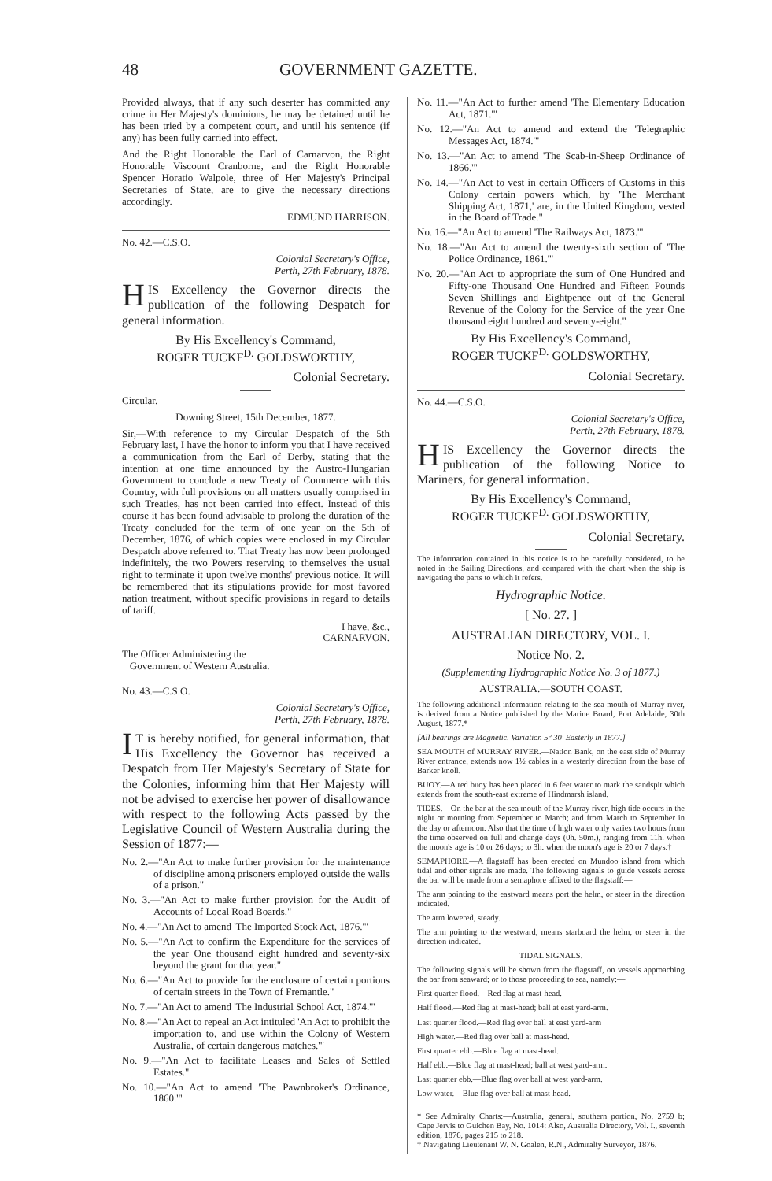48 GOVERNMENT GAZETTE.
Provided always, that if any such deserter has committed any crime in Her Majesty's dominions, he may be detained until he has been tried by a competent court, and until his sentence (if any) has been fully carried into effect.
And the Right Honorable the Earl of Carnarvon, the Right Honorable Viscount Cranborne, and the Right Honorable Spencer Horatio Walpole, three of Her Majesty's Principal Secretaries of State, are to give the necessary directions accordingly.
EDMUND HARRISON.
No. 42.—C.S.O.
Colonial Secretary's Office,
Perth, 27th February, 1878.
HIS Excellency the Governor directs the publication of the following Despatch for general information.
By His Excellency's Command,
ROGER TUCKF<sup>D.</sup> GOLDSWORTHY,
Colonial Secretary.
Circular.
Downing Street, 15th December, 1877.
Sir,—With reference to my Circular Despatch of the 5th February last, I have the honor to inform you that I have received a communication from the Earl of Derby, stating that the intention at one time announced by the Austro-Hungarian Government to conclude a new Treaty of Commerce with this Country, with full provisions on all matters usually comprised in such Treaties, has not been carried into effect. Instead of this course it has been found advisable to prolong the duration of the Treaty concluded for the term of one year on the 5th of December, 1876, of which copies were enclosed in my Circular Despatch above referred to. That Treaty has now been prolonged indefinitely, the two Powers reserving to themselves the usual right to terminate it upon twelve months' previous notice. It will be remembered that its stipulations provide for most favored nation treatment, without specific provisions in regard to details of tariff.
I have, &c.,
CARNARVON.
The Officer Administering the
Government of Western Australia.
No. 43.—C.S.O.
Colonial Secretary's Office,
Perth, 27th February, 1878.
IT is hereby notified, for general information, that His Excellency the Governor has received a Despatch from Her Majesty's Secretary of State for the Colonies, informing him that Her Majesty will not be advised to exercise her power of disallowance with respect to the following Acts passed by the Legislative Council of Western Australia during the Session of 1877:—
No. 2.—"An Act to make further provision for the maintenance of discipline among prisoners employed outside the walls of a prison."
No. 3.—"An Act to make further provision for the Audit of Accounts of Local Road Boards."
No. 4.—"An Act to amend 'The Imported Stock Act, 1876.'"
No. 5.—"An Act to confirm the Expenditure for the services of the year One thousand eight hundred and seventy-six beyond the grant for that year."
No. 6.—"An Act to provide for the enclosure of certain portions of certain streets in the Town of Fremantle."
No. 7.—"An Act to amend 'The Industrial School Act, 1874.'"
No. 8.—"An Act to repeal an Act intituled 'An Act to prohibit the importation to, and use within the Colony of Western Australia, of certain dangerous matches.'"
No. 9.—"An Act to facilitate Leases and Sales of Settled Estates."
No. 10.—"An Act to amend 'The Pawnbroker's Ordinance, 1860.'"
No. 11.—"An Act to further amend 'The Elementary Education Act, 1871.'"
No. 12.—"An Act to amend and extend the 'Telegraphic Messages Act, 1874.'"
No. 13.—"An Act to amend 'The Scab-in-Sheep Ordinance of 1866.'"
No. 14.—"An Act to vest in certain Officers of Customs in this Colony certain powers which, by 'The Merchant Shipping Act, 1871,' are, in the United Kingdom, vested in the Board of Trade."
No. 16.—"An Act to amend 'The Railways Act, 1873.'"
No. 18.—"An Act to amend the twenty-sixth section of 'The Police Ordinance, 1861.'"
No. 20.—"An Act to appropriate the sum of One Hundred and Fifty-one Thousand One Hundred and Fifteen Pounds Seven Shillings and Eightpence out of the General Revenue of the Colony for the Service of the year One thousand eight hundred and seventy-eight."
By His Excellency's Command,
ROGER TUCKF<sup>D.</sup> GOLDSWORTHY,
Colonial Secretary.
No. 44.—C.S.O.
Colonial Secretary's Office,
Perth, 27th February, 1878.
HIS Excellency the Governor directs the publication of the following Notice to Mariners, for general information.
By His Excellency's Command,
ROGER TUCKF<sup>D.</sup> GOLDSWORTHY,
Colonial Secretary.
The information contained in this notice is to be carefully considered, to be noted in the Sailing Directions, and compared with the chart when the ship is navigating the parts to which it refers.
Hydrographic Notice.
[ No. 27. ]
AUSTRALIAN DIRECTORY, VOL. I.
Notice No. 2.
(Supplementing Hydrographic Notice No. 3 of 1877.)
AUSTRALIA.—SOUTH COAST.
The following additional information relating to the sea mouth of Murray river, is derived from a Notice published by the Marine Board, Port Adelaide, 30th August, 1877.*
[All bearings are Magnetic. Variation 5° 30′ Easterly in 1877.]
SEA MOUTH of MURRAY RIVER.—Nation Bank, on the east side of Murray River entrance, extends now 1½ cables in a westerly direction from the base of Barker knoll.
BUOY.—A red buoy has been placed in 6 feet water to mark the sandspit which extends from the south-east extreme of Hindmarsh island.
TIDES.—On the bar at the sea mouth of the Murray river, high tide occurs in the night or morning from September to March; and from March to September in the day or afternoon. Also that the time of high water only varies two hours from the time observed on full and change days (0h. 50m.), ranging from 11h. when the moon's age is 10 or 26 days; to 3h. when the moon's age is 20 or 7 days.†
SEMAPHORE.—A flagstaff has been erected on Mundoo island from which tidal and other signals are made. The following signals to guide vessels across the bar will be made from a semaphore affixed to the flagstaff:—
The arm pointing to the eastward means port the helm, or steer in the direction indicated.
The arm lowered, steady.
The arm pointing to the westward, means starboard the helm, or steer in the direction indicated.
TIDAL SIGNALS.
The following signals will be shown from the flagstaff, on vessels approaching the bar from seaward; or to those proceeding to sea, namely:—
First quarter flood.—Red flag at mast-head.
Half flood.—Red flag at mast-head; ball at east yard-arm.
Last quarter flood.—Red flag over ball at east yard-arm
High water.—Red flag over ball at mast-head.
First quarter ebb.—Blue flag at mast-head.
Half ebb.—Blue flag at mast-head; ball at west yard-arm.
Last quarter ebb.—Blue flag over ball at west yard-arm.
Low water.—Blue flag over ball at mast-head.
* See Admiralty Charts:—Australia, general, southern portion, No. 2759 b; Cape Jervis to Guichen Bay, No. 1014: Also, Australia Directory, Vol. I., seventh edition, 1876, pages 215 to 218.
† Navigating Lieutenant W. N. Goalen, R.N., Admiralty Surveyor, 1876.